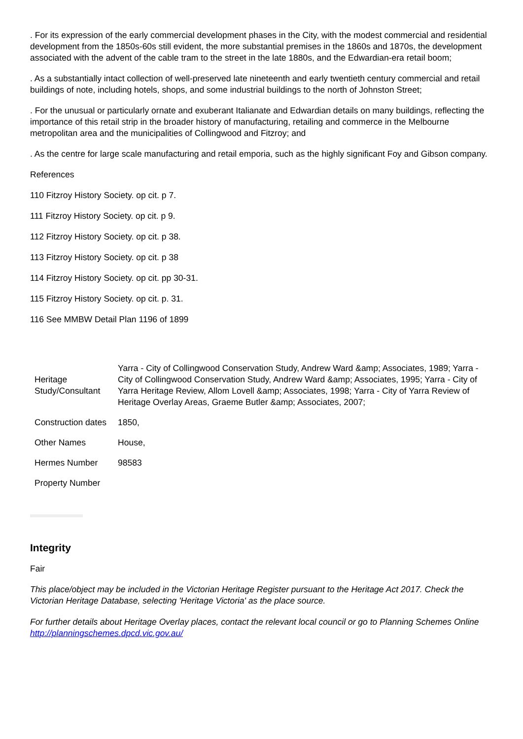. For its expression of the early commercial development phases in the City, with the modest commercial and residential development from the 1850s-60s still evident, the more substantial premises in the 1860s and 1870s, the development associated with the advent of the cable tram to the street in the late 1880s, and the Edwardian-era retail boom;
. As a substantially intact collection of well-preserved late nineteenth and early twentieth century commercial and retail buildings of note, including hotels, shops, and some industrial buildings to the north of Johnston Street;
. For the unusual or particularly ornate and exuberant Italianate and Edwardian details on many buildings, reflecting the importance of this retail strip in the broader history of manufacturing, retailing and commerce in the Melbourne metropolitan area and the municipalities of Collingwood and Fitzroy; and
. As the centre for large scale manufacturing and retail emporia, such as the highly significant Foy and Gibson company.
References
110 Fitzroy History Society. op cit. p 7.
111 Fitzroy History Society. op cit. p 9.
112 Fitzroy History Society. op cit. p 38.
113 Fitzroy History Society. op cit. p 38
114 Fitzroy History Society. op cit. pp 30-31.
115 Fitzroy History Society. op cit. p. 31.
116 See MMBW Detail Plan 1196 of 1899
| Heritage Study/Consultant | Yarra - City of Collingwood Conservation Study, Andrew Ward &amp; Associates, 1989; Yarra - City of Collingwood Conservation Study, Andrew Ward &amp; Associates, 1995; Yarra - City of Yarra Heritage Review, Allom Lovell &amp; Associates, 1998; Yarra - City of Yarra Review of Heritage Overlay Areas, Graeme Butler &amp; Associates, 2007; |
| Construction dates | 1850, |
| Other Names | House, |
| Hermes Number | 98583 |
| Property Number | |
Integrity
Fair
This place/object may be included in the Victorian Heritage Register pursuant to the Heritage Act 2017. Check the Victorian Heritage Database, selecting 'Heritage Victoria' as the place source.
For further details about Heritage Overlay places, contact the relevant local council or go to Planning Schemes Online http://planningschemes.dpcd.vic.gov.au/